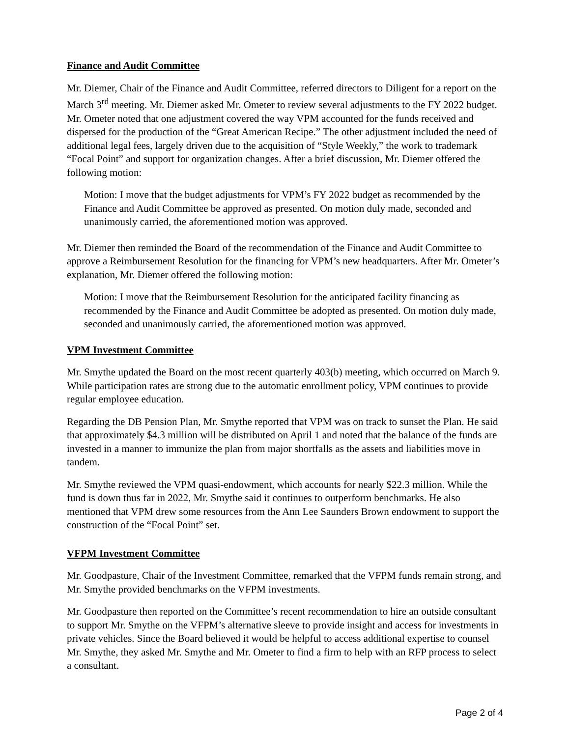Finance and Audit Committee
Mr. Diemer, Chair of the Finance and Audit Committee, referred directors to Diligent for a report on the March 3<sup>rd</sup> meeting. Mr. Diemer asked Mr. Ometer to review several adjustments to the FY 2022 budget. Mr. Ometer noted that one adjustment covered the way VPM accounted for the funds received and dispersed for the production of the “Great American Recipe.” The other adjustment included the need of additional legal fees, largely driven due to the acquisition of “Style Weekly,” the work to trademark “Focal Point” and support for organization changes. After a brief discussion, Mr. Diemer offered the following motion:
Motion: I move that the budget adjustments for VPM’s FY 2022 budget as recommended by the Finance and Audit Committee be approved as presented. On motion duly made, seconded and unanimously carried, the aforementioned motion was approved.
Mr. Diemer then reminded the Board of the recommendation of the Finance and Audit Committee to approve a Reimbursement Resolution for the financing for VPM’s new headquarters. After Mr. Ometer’s explanation, Mr. Diemer offered the following motion:
Motion: I move that the Reimbursement Resolution for the anticipated facility financing as recommended by the Finance and Audit Committee be adopted as presented. On motion duly made, seconded and unanimously carried, the aforementioned motion was approved.
VPM Investment Committee
Mr. Smythe updated the Board on the most recent quarterly 403(b) meeting, which occurred on March 9. While participation rates are strong due to the automatic enrollment policy, VPM continues to provide regular employee education.
Regarding the DB Pension Plan, Mr. Smythe reported that VPM was on track to sunset the Plan. He said that approximately $4.3 million will be distributed on April 1 and noted that the balance of the funds are invested in a manner to immunize the plan from major shortfalls as the assets and liabilities move in tandem.
Mr. Smythe reviewed the VPM quasi-endowment, which accounts for nearly $22.3 million. While the fund is down thus far in 2022, Mr. Smythe said it continues to outperform benchmarks. He also mentioned that VPM drew some resources from the Ann Lee Saunders Brown endowment to support the construction of the “Focal Point” set.
VFPM Investment Committee
Mr. Goodpasture, Chair of the Investment Committee, remarked that the VFPM funds remain strong, and Mr. Smythe provided benchmarks on the VFPM investments.
Mr. Goodpasture then reported on the Committee’s recent recommendation to hire an outside consultant to support Mr. Smythe on the VFPM’s alternative sleeve to provide insight and access for investments in private vehicles. Since the Board believed it would be helpful to access additional expertise to counsel Mr. Smythe, they asked Mr. Smythe and Mr. Ometer to find a firm to help with an RFP process to select a consultant.
Page 2 of 4